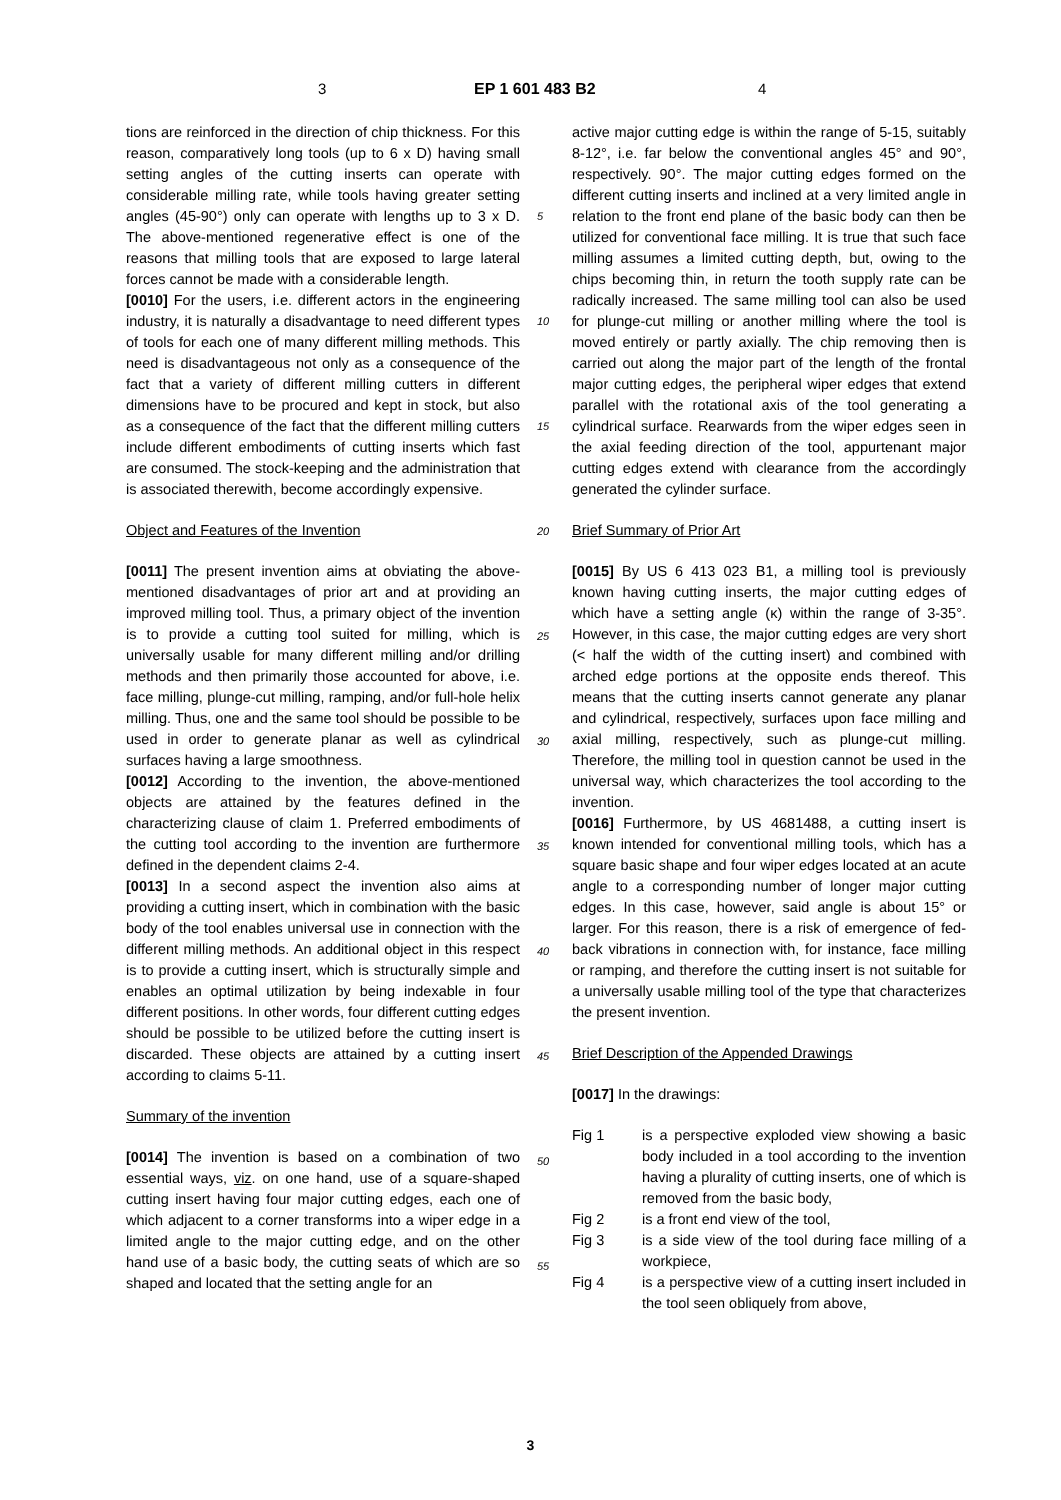3 EP 1 601 483 B2 4
tions are reinforced in the direction of chip thickness. For this reason, comparatively long tools (up to 6 x D) having small setting angles of the cutting inserts can operate with considerable milling rate, while tools having greater setting angles (45-90°) only can operate with lengths up to 3 x D. The above-mentioned regenerative effect is one of the reasons that milling tools that are exposed to large lateral forces cannot be made with a considerable length.
[0010] For the users, i.e. different actors in the engineering industry, it is naturally a disadvantage to need different types of tools for each one of many different milling methods. This need is disadvantageous not only as a consequence of the fact that a variety of different milling cutters in different dimensions have to be procured and kept in stock, but also as a consequence of the fact that the different milling cutters include different embodiments of cutting inserts which fast are consumed. The stock-keeping and the administration that is associated therewith, become accordingly expensive.
Object and Features of the Invention
[0011] The present invention aims at obviating the above-mentioned disadvantages of prior art and at providing an improved milling tool. Thus, a primary object of the invention is to provide a cutting tool suited for milling, which is universally usable for many different milling and/or drilling methods and then primarily those accounted for above, i.e. face milling, plunge-cut milling, ramping, and/or full-hole helix milling. Thus, one and the same tool should be possible to be used in order to generate planar as well as cylindrical surfaces having a large smoothness.
[0012] According to the invention, the above-mentioned objects are attained by the features defined in the characterizing clause of claim 1. Preferred embodiments of the cutting tool according to the invention are furthermore defined in the dependent claims 2-4.
[0013] In a second aspect the invention also aims at providing a cutting insert, which in combination with the basic body of the tool enables universal use in connection with the different milling methods. An additional object in this respect is to provide a cutting insert, which is structurally simple and enables an optimal utilization by being indexable in four different positions. In other words, four different cutting edges should be possible to be utilized before the cutting insert is discarded. These objects are attained by a cutting insert according to claims 5-11.
Summary of the invention
[0014] The invention is based on a combination of two essential ways, viz. on one hand, use of a square-shaped cutting insert having four major cutting edges, each one of which adjacent to a corner transforms into a wiper edge in a limited angle to the major cutting edge, and on the other hand use of a basic body, the cutting seats of which are so shaped and located that the setting angle for an
active major cutting edge is within the range of 5-15, suitably 8-12°, i.e. far below the conventional angles 45° and 90°, respectively. 90°. The major cutting edges formed on the different cutting inserts and inclined at a very limited angle in relation to the front end plane of the basic body can then be utilized for conventional face milling. It is true that such face milling assumes a limited cutting depth, but, owing to the chips becoming thin, in return the tooth supply rate can be radically increased. The same milling tool can also be used for plunge-cut milling or another milling where the tool is moved entirely or partly axially. The chip removing then is carried out along the major part of the length of the frontal major cutting edges, the peripheral wiper edges that extend parallel with the rotational axis of the tool generating a cylindrical surface. Rearwards from the wiper edges seen in the axial feeding direction of the tool, appurtenant major cutting edges extend with clearance from the accordingly generated the cylinder surface.
Brief Summary of Prior Art
[0015] By US 6 413 023 B1, a milling tool is previously known having cutting inserts, the major cutting edges of which have a setting angle (κ) within the range of 3-35°. However, in this case, the major cutting edges are very short (< half the width of the cutting insert) and combined with arched edge portions at the opposite ends thereof. This means that the cutting inserts cannot generate any planar and cylindrical, respectively, surfaces upon face milling and axial milling, respectively, such as plunge-cut milling. Therefore, the milling tool in question cannot be used in the universal way, which characterizes the tool according to the invention.
[0016] Furthermore, by US 4681488, a cutting insert is known intended for conventional milling tools, which has a square basic shape and four wiper edges located at an acute angle to a corresponding number of longer major cutting edges. In this case, however, said angle is about 15° or larger. For this reason, there is a risk of emergence of fed-back vibrations in connection with, for instance, face milling or ramping, and therefore the cutting insert is not suitable for a universally usable milling tool of the type that characterizes the present invention.
Brief Description of the Appended Drawings
[0017] In the drawings:
Fig 1 is a perspective exploded view showing a basic body included in a tool according to the invention having a plurality of cutting inserts, one of which is removed from the basic body,
Fig 2 is a front end view of the tool,
Fig 3 is a side view of the tool during face milling of a workpiece,
Fig 4 is a perspective view of a cutting insert included in the tool seen obliquely from above,
5
10
15
20
25
30
35
40
45
50
55
3